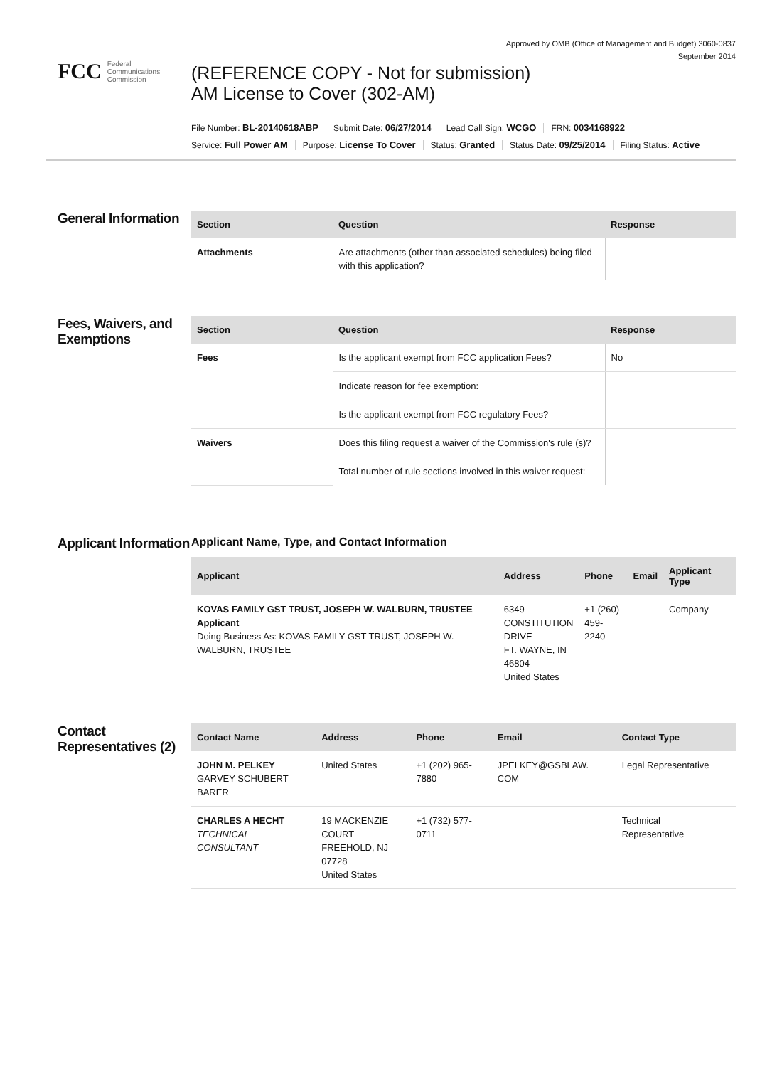Approved by OMB (Office of Management and Budget) 3060-0837
September 2014
FCC
Federal
Communications
Commission
(REFERENCE COPY - Not for submission)
AM License to Cover (302-AM)
File Number: BL-20140618ABP Submit Date: 06/27/2014 Lead Call Sign: WCGO FRN: 0034168922
Service: Full Power AM Purpose: License To Cover Status: Granted Status Date: 09/25/2014 Filing Status: Active
General Information
| Section | Question | Response |
| --- | --- | --- |
| Attachments | Are attachments (other than associated schedules) being filed with this application? | |
Fees, Waivers, and Exemptions
| Section | Question | Response |
| --- | --- | --- |
| Fees | Is the applicant exempt from FCC application Fees? | No |
| | Indicate reason for fee exemption: | |
| | Is the applicant exempt from FCC regulatory Fees? | |
| Waivers | Does this filing request a waiver of the Commission's rule (s)? | |
| | Total number of rule sections involved in this waiver request: | |
Applicant Information
Applicant Name, Type, and Contact Information
| Applicant | Address | Phone | Email | Applicant Type |
| --- | --- | --- | --- | --- |
| KOVAS FAMILY GST TRUST, JOSEPH W. WALBURN, TRUSTEE Applicant Doing Business As: KOVAS FAMILY GST TRUST, JOSEPH W. WALBURN, TRUSTEE | 6349 CONSTITUTION DRIVE FT. WAYNE, IN 46804 United States | +1 (260) 459-2240 | | Company |
Contact Representatives (2)
| Contact Name | Address | Phone | Email | Contact Type |
| --- | --- | --- | --- | --- |
| JOHN M. PELKEY GARVEY SCHUBERT BARER | United States | +1 (202) 965- 7880 | JPELKEY@GSBLAW. COM | Legal Representative |
| CHARLES A HECHT TECHNICAL CONSULTANT | 19 MACKENZIE COURT FREEHOLD, NJ 07728 United States | +1 (732) 577- 0711 | | Technical Representative |